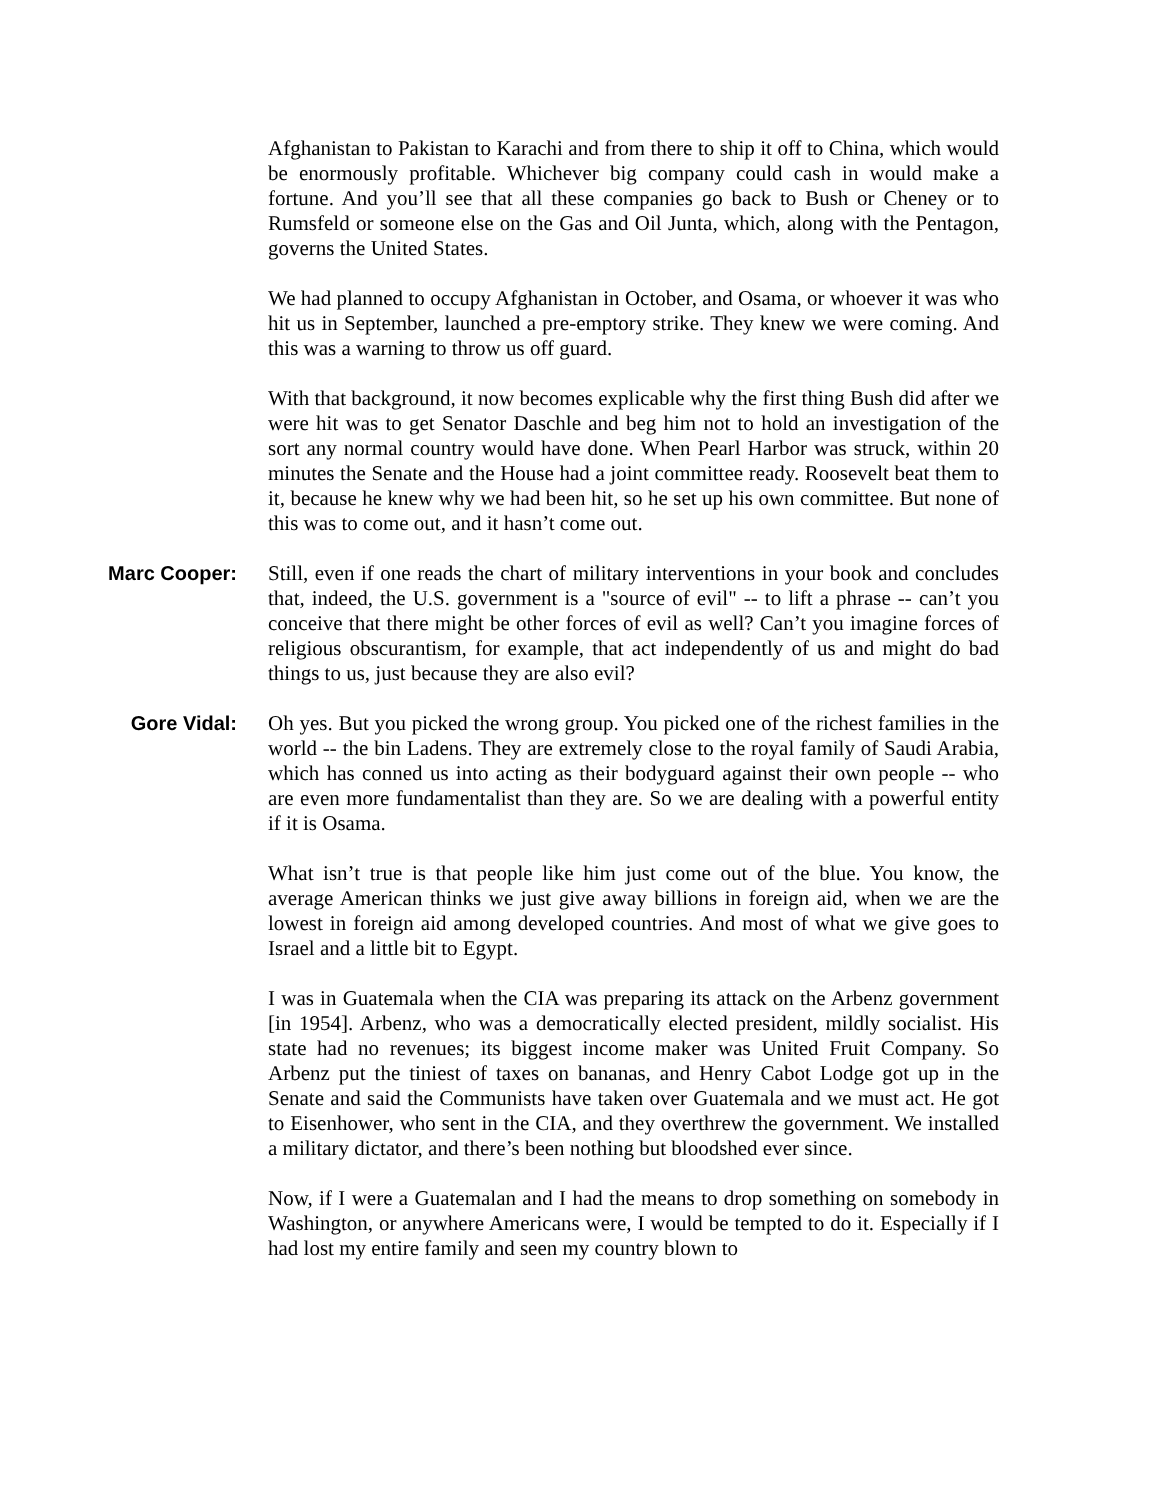Afghanistan to Pakistan to Karachi and from there to ship it off to China, which would be enormously profitable. Whichever big company could cash in would make a fortune. And you’ll see that all these companies go back to Bush or Cheney or to Rumsfeld or someone else on the Gas and Oil Junta, which, along with the Pentagon, governs the United States.
We had planned to occupy Afghanistan in October, and Osama, or whoever it was who hit us in September, launched a pre-emptory strike. They knew we were coming. And this was a warning to throw us off guard.
With that background, it now becomes explicable why the first thing Bush did after we were hit was to get Senator Daschle and beg him not to hold an investigation of the sort any normal country would have done. When Pearl Harbor was struck, within 20 minutes the Senate and the House had a joint committee ready. Roosevelt beat them to it, because he knew why we had been hit, so he set up his own committee. But none of this was to come out, and it hasn’t come out.
Marc Cooper: Still, even if one reads the chart of military interventions in your book and concludes that, indeed, the U.S. government is a "source of evil" -- to lift a phrase -- can’t you conceive that there might be other forces of evil as well? Can’t you imagine forces of religious obscurantism, for example, that act independently of us and might do bad things to us, just because they are also evil?
Gore Vidal: Oh yes. But you picked the wrong group. You picked one of the richest families in the world -- the bin Ladens. They are extremely close to the royal family of Saudi Arabia, which has conned us into acting as their bodyguard against their own people -- who are even more fundamentalist than they are. So we are dealing with a powerful entity if it is Osama.
What isn’t true is that people like him just come out of the blue. You know, the average American thinks we just give away billions in foreign aid, when we are the lowest in foreign aid among developed countries. And most of what we give goes to Israel and a little bit to Egypt.
I was in Guatemala when the CIA was preparing its attack on the Arbenz government [in 1954]. Arbenz, who was a democratically elected president, mildly socialist. His state had no revenues; its biggest income maker was United Fruit Company. So Arbenz put the tiniest of taxes on bananas, and Henry Cabot Lodge got up in the Senate and said the Communists have taken over Guatemala and we must act. He got to Eisenhower, who sent in the CIA, and they overthrew the government. We installed a military dictator, and there’s been nothing but bloodshed ever since.
Now, if I were a Guatemalan and I had the means to drop something on somebody in Washington, or anywhere Americans were, I would be tempted to do it. Especially if I had lost my entire family and seen my country blown to